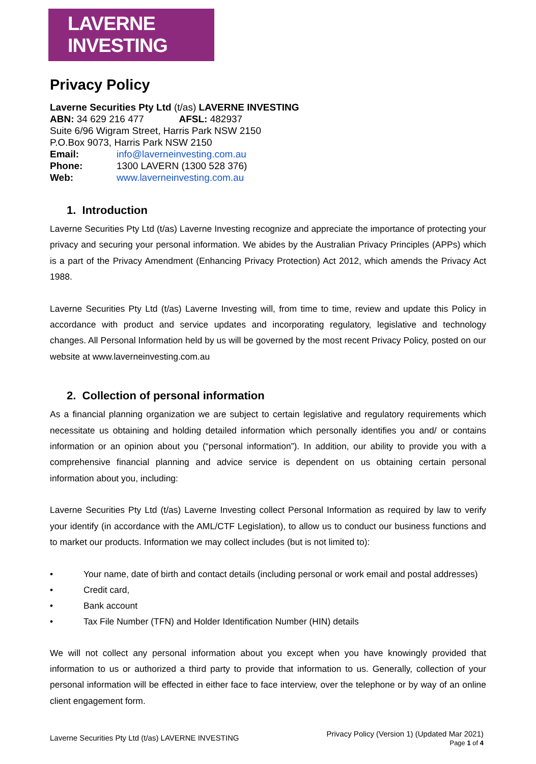LAVERNE INVESTING
Privacy Policy
Laverne Securities Pty Ltd (t/as) LAVERNE INVESTING
ABN: 34 629 216 477 AFSL: 482937
Suite 6/96 Wigram Street, Harris Park NSW 2150
P.O.Box 9073, Harris Park NSW 2150
| Email: | info@laverneinvesting.com.au |
| Phone: | 1300 LAVERN (1300 528 376) |
| Web: | www.laverneinvesting.com.au |
1. Introduction
Laverne Securities Pty Ltd (t/as) Laverne Investing recognize and appreciate the importance of protecting your privacy and securing your personal information. We abides by the Australian Privacy Principles (APPs) which is a part of the Privacy Amendment (Enhancing Privacy Protection) Act 2012, which amends the Privacy Act 1988.
Laverne Securities Pty Ltd (t/as) Laverne Investing will, from time to time, review and update this Policy in accordance with product and service updates and incorporating regulatory, legislative and technology changes. All Personal Information held by us will be governed by the most recent Privacy Policy, posted on our website at www.laverneinvesting.com.au
2. Collection of personal information
As a financial planning organization we are subject to certain legislative and regulatory requirements which necessitate us obtaining and holding detailed information which personally identifies you and/ or contains information or an opinion about you (“personal information”). In addition, our ability to provide you with a comprehensive financial planning and advice service is dependent on us obtaining certain personal information about you, including:
Laverne Securities Pty Ltd (t/as) Laverne Investing collect Personal Information as required by law to verify your identify (in accordance with the AML/CTF Legislation), to allow us to conduct our business functions and to market our products. Information we may collect includes (but is not limited to):
• Your name, date of birth and contact details (including personal or work email and postal addresses)
• Credit card,
• Bank account
• Tax File Number (TFN) and Holder Identification Number (HIN) details
We will not collect any personal information about you except when you have knowingly provided that information to us or authorized a third party to provide that information to us. Generally, collection of your personal information will be effected in either face to face interview, over the telephone or by way of an online client engagement form.
Laverne Securities Pty Ltd (t/as) LAVERNE INVESTING
Privacy Policy (Version 1) (Updated Mar 2021)
Page 1 of 4